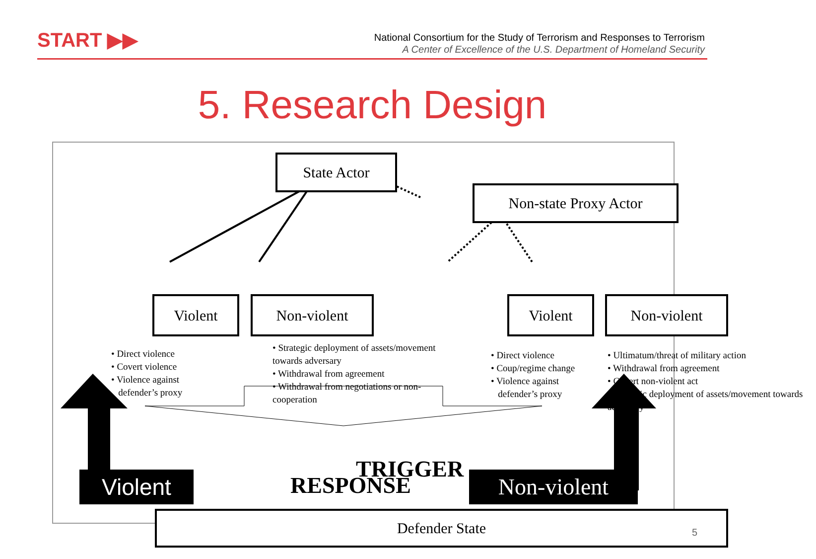START ▶▶
National Consortium for the Study of Terrorism and Responses to Terrorism
A Center of Excellence of the U.S. Department of Homeland Security
5. Research Design
State Actor
Non-state Proxy Actor
Violent Non-violent Violent Non-violent
• Direct violence
• Covert violence
• Violence against
defender’s proxy
• Strategic deployment of assets/movement towards adversary
• Withdrawal from agreement
• Withdrawal from negotiations or non-cooperation
• Direct violence
• Coup/regime change
• Violence against
defender’s proxy
• Ultimatum/threat of military action
• Withdrawal from agreement
• Covert non-violent act
• Strategic deployment of assets/movement towards adversary
TRIGGER
Defender State
Violent RESPONSE Non-violent
5